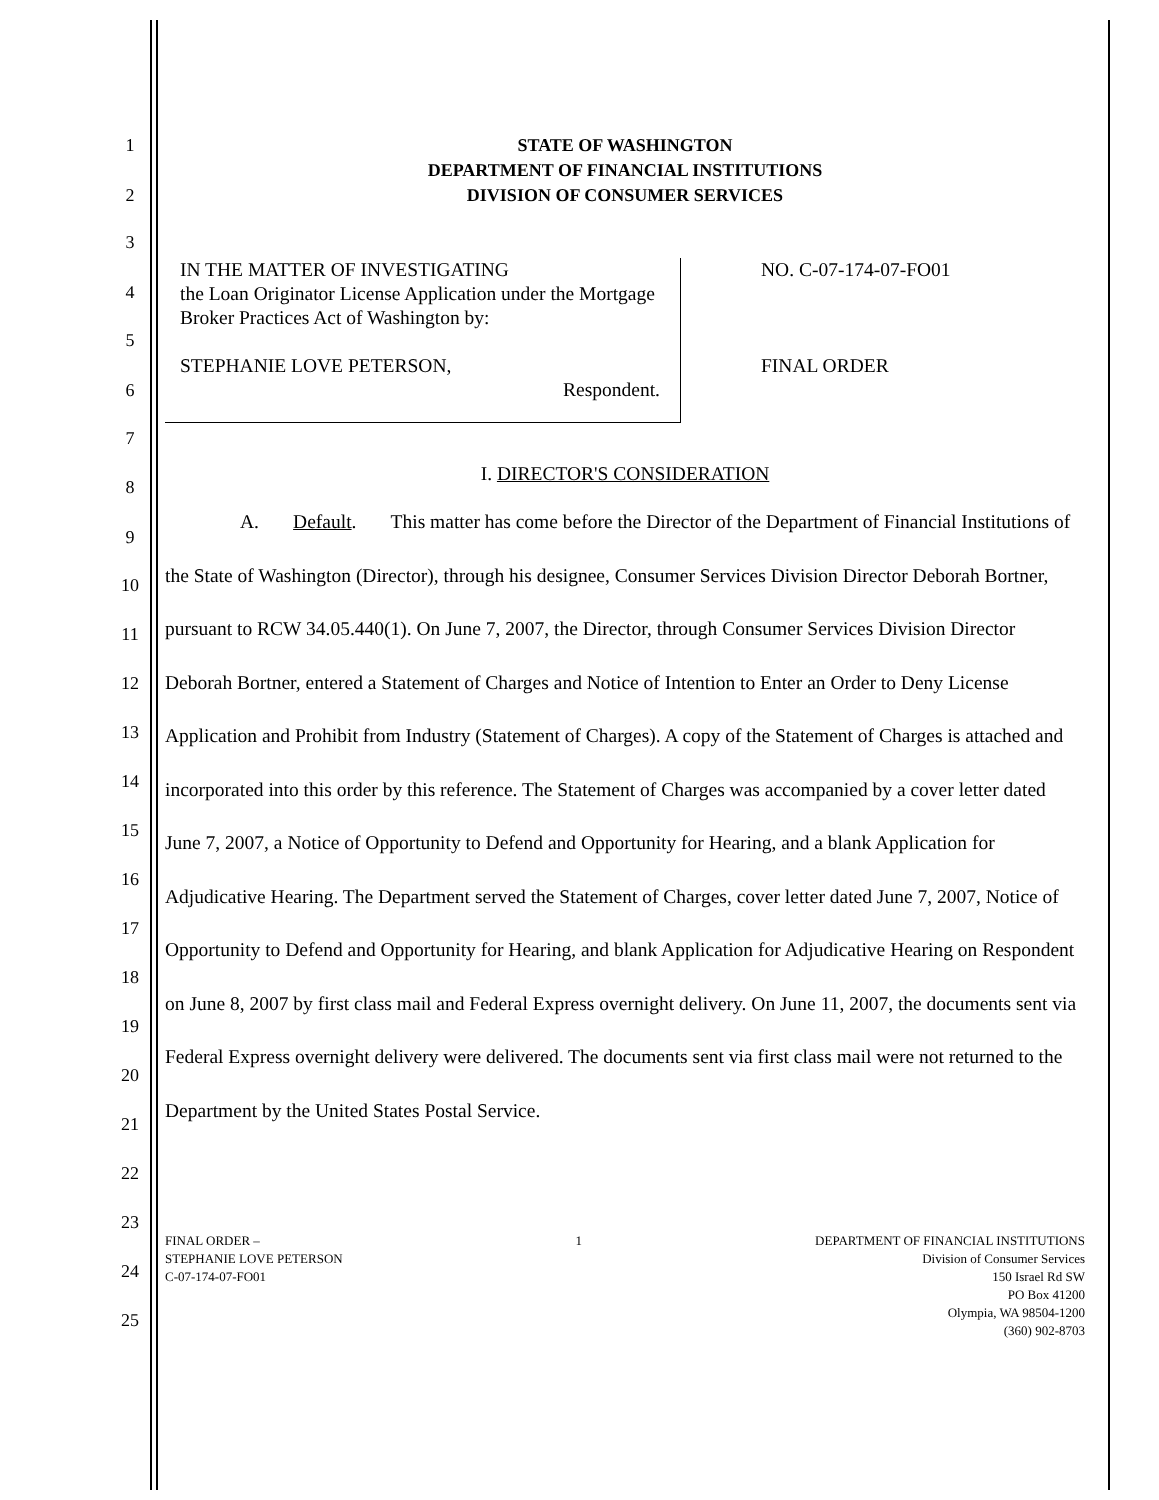1
2
3
4
5
6
7
8
9
10
11
12
13
14
15
16
17
18
19
20
21
22
23
24
25
STATE OF WASHINGTON
DEPARTMENT OF FINANCIAL INSTITUTIONS
DIVISION OF CONSUMER SERVICES
IN THE MATTER OF INVESTIGATING
the Loan Originator License Application under the Mortgage Broker Practices Act of Washington by:
STEPHANIE LOVE PETERSON,
Respondent.
NO. C-07-174-07-FO01
FINAL ORDER
I. DIRECTOR'S CONSIDERATION
A. Default. This matter has come before the Director of the Department of Financial Institutions of the State of Washington (Director), through his designee, Consumer Services Division Director Deborah Bortner, pursuant to RCW 34.05.440(1). On June 7, 2007, the Director, through Consumer Services Division Director Deborah Bortner, entered a Statement of Charges and Notice of Intention to Enter an Order to Deny License Application and Prohibit from Industry (Statement of Charges). A copy of the Statement of Charges is attached and incorporated into this order by this reference. The Statement of Charges was accompanied by a cover letter dated June 7, 2007, a Notice of Opportunity to Defend and Opportunity for Hearing, and a blank Application for Adjudicative Hearing. The Department served the Statement of Charges, cover letter dated June 7, 2007, Notice of Opportunity to Defend and Opportunity for Hearing, and blank Application for Adjudicative Hearing on Respondent on June 8, 2007 by first class mail and Federal Express overnight delivery. On June 11, 2007, the documents sent via Federal Express overnight delivery were delivered. The documents sent via first class mail were not returned to the Department by the United States Postal Service.
FINAL ORDER –
STEPHANIE LOVE PETERSON
C-07-174-07-FO01
1 DEPARTMENT OF FINANCIAL INSTITUTIONS
Division of Consumer Services
150 Israel Rd SW
PO Box 41200
Olympia, WA 98504-1200
(360) 902-8703